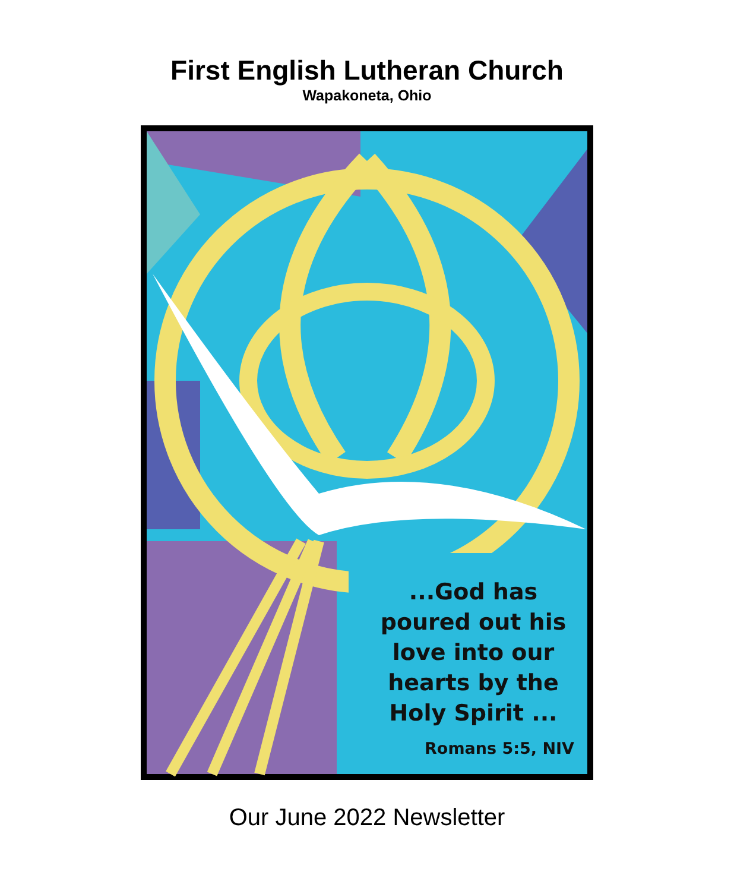First English Lutheran Church
Wapakoneta, Ohio
...God has poured out his love into our hearts by the Holy Spirit ...
Romans 5:5, NIV
Our June 2022 Newsletter